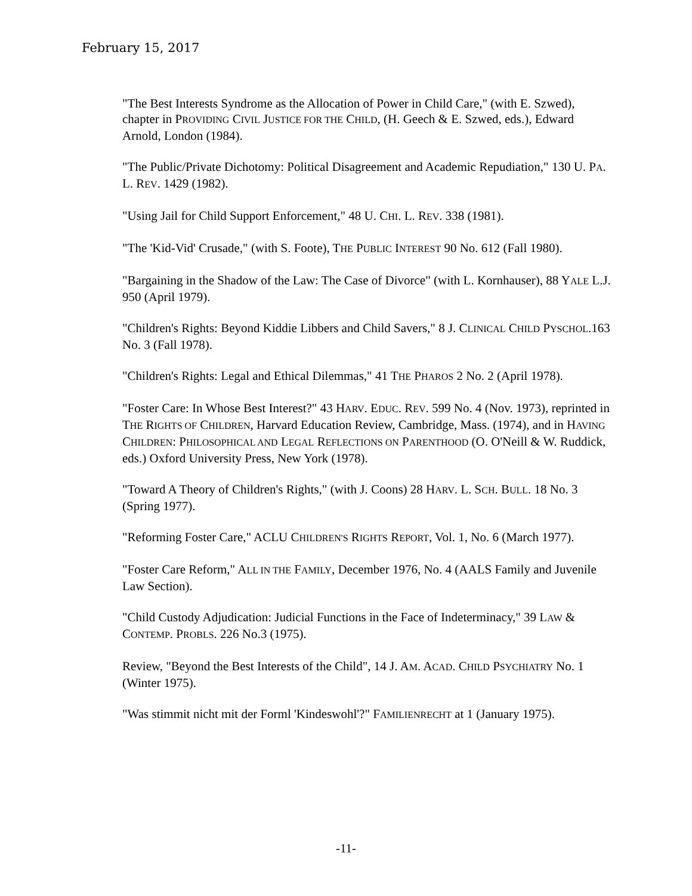February 15, 2017
"The Best Interests Syndrome as the Allocation of Power in Child Care," (with E. Szwed), chapter in PROVIDING CIVIL JUSTICE FOR THE CHILD, (H. Geech & E. Szwed, eds.), Edward Arnold, London (1984).
"The Public/Private Dichotomy: Political Disagreement and Academic Repudiation," 130 U. PA. L. REV. 1429 (1982).
"Using Jail for Child Support Enforcement," 48 U. CHI. L. REV. 338 (1981).
"The 'Kid-Vid' Crusade," (with S. Foote), THE PUBLIC INTEREST 90 No. 612 (Fall 1980).
"Bargaining in the Shadow of the Law: The Case of Divorce" (with L. Kornhauser), 88 YALE L.J. 950 (April 1979).
"Children's Rights: Beyond Kiddie Libbers and Child Savers," 8 J. CLINICAL CHILD PYSCHOL.163 No. 3 (Fall 1978).
"Children's Rights: Legal and Ethical Dilemmas," 41 THE PHAROS 2 No. 2 (April 1978).
"Foster Care: In Whose Best Interest?" 43 HARV. EDUC. REV. 599 No. 4 (Nov. 1973), reprinted in THE RIGHTS OF CHILDREN, Harvard Education Review, Cambridge, Mass. (1974), and in HAVING CHILDREN: PHILOSOPHICAL AND LEGAL REFLECTIONS ON PARENTHOOD (O. O'Neill & W. Ruddick, eds.) Oxford University Press, New York (1978).
"Toward A Theory of Children's Rights," (with J. Coons) 28 HARV. L. SCH. BULL. 18 No. 3 (Spring 1977).
"Reforming Foster Care," ACLU CHILDREN'S RIGHTS REPORT, Vol. 1, No. 6 (March 1977).
"Foster Care Reform," ALL IN THE FAMILY, December 1976, No. 4 (AALS Family and Juvenile Law Section).
"Child Custody Adjudication: Judicial Functions in the Face of Indeterminacy," 39 LAW & CONTEMP. PROBLS. 226 No.3 (1975).
Review, "Beyond the Best Interests of the Child", 14 J. AM. ACAD. CHILD PSYCHIATRY No. 1 (Winter 1975).
"Was stimmit nicht mit der Forml 'Kindeswohl'?" FAMILIENRECHT at 1 (January 1975).
-11-